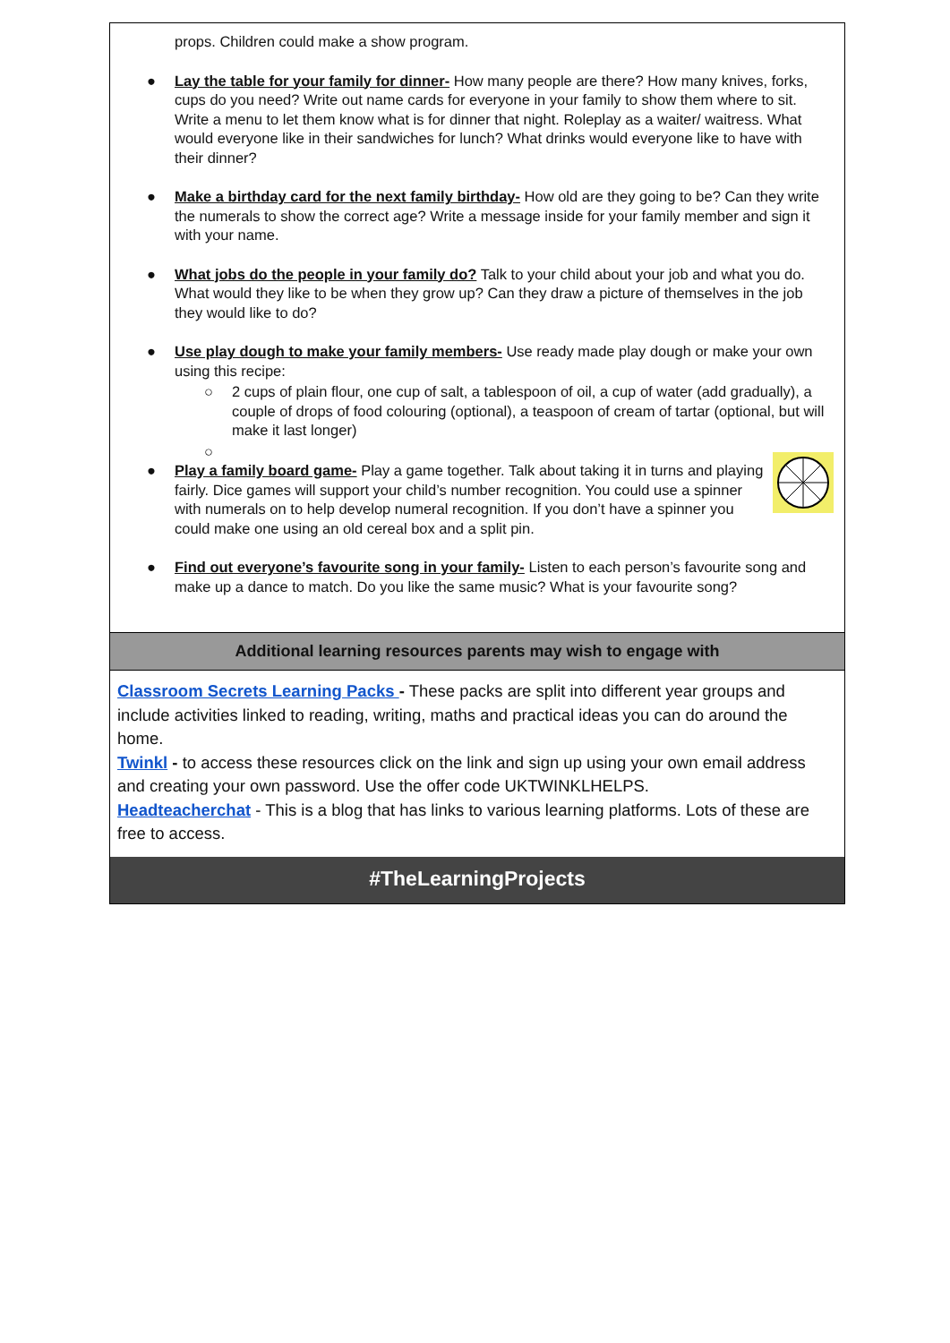props. Children could make a show program.
● Lay the table for your family for dinner- How many people are there? How many knives, forks, cups do you need? Write out name cards for everyone in your family to show them where to sit. Write a menu to let them know what is for dinner that night. Roleplay as a waiter/ waitress. What would everyone like in their sandwiches for lunch? What drinks would everyone like to have with their dinner?
● Make a birthday card for the next family birthday- How old are they going to be? Can they write the numerals to show the correct age? Write a message inside for your family member and sign it with your name.
● What jobs do the people in your family do? Talk to your child about your job and what you do. What would they like to be when they grow up? Can they draw a picture of themselves in the job they would like to do?
● Use play dough to make your family members- Use ready made play dough or make your own using this recipe:
○ 2 cups of plain flour, one cup of salt, a tablespoon of oil, a cup of water (add gradually), a couple of drops of food colouring (optional), a teaspoon of cream of tartar (optional, but will make it last longer)
○ ●
Play a family board game- Play a game together. Talk about taking it in turns and playing fairly. Dice games will support your child’s number recognition. You could use a spinner with numerals on to help develop numeral recognition. If you don’t have a spinner you could make one using an old cereal box and a split pin.
● Find out everyone’s favourite song in your family- Listen to each person’s favourite song and make up a dance to match. Do you like the same music? What is your favourite song?
Additional learning resources parents may wish to engage with
Classroom Secrets Learning Packs - These packs are split into different year groups and include activities linked to reading, writing, maths and practical ideas you can do around the home.
Twinkl - to access these resources click on the link and sign up using your own email address and creating your own password. Use the offer code UKTWINKLHELPS.
Headteacherchat - This is a blog that has links to various learning platforms. Lots of these are free to access.
#TheLearningProjects